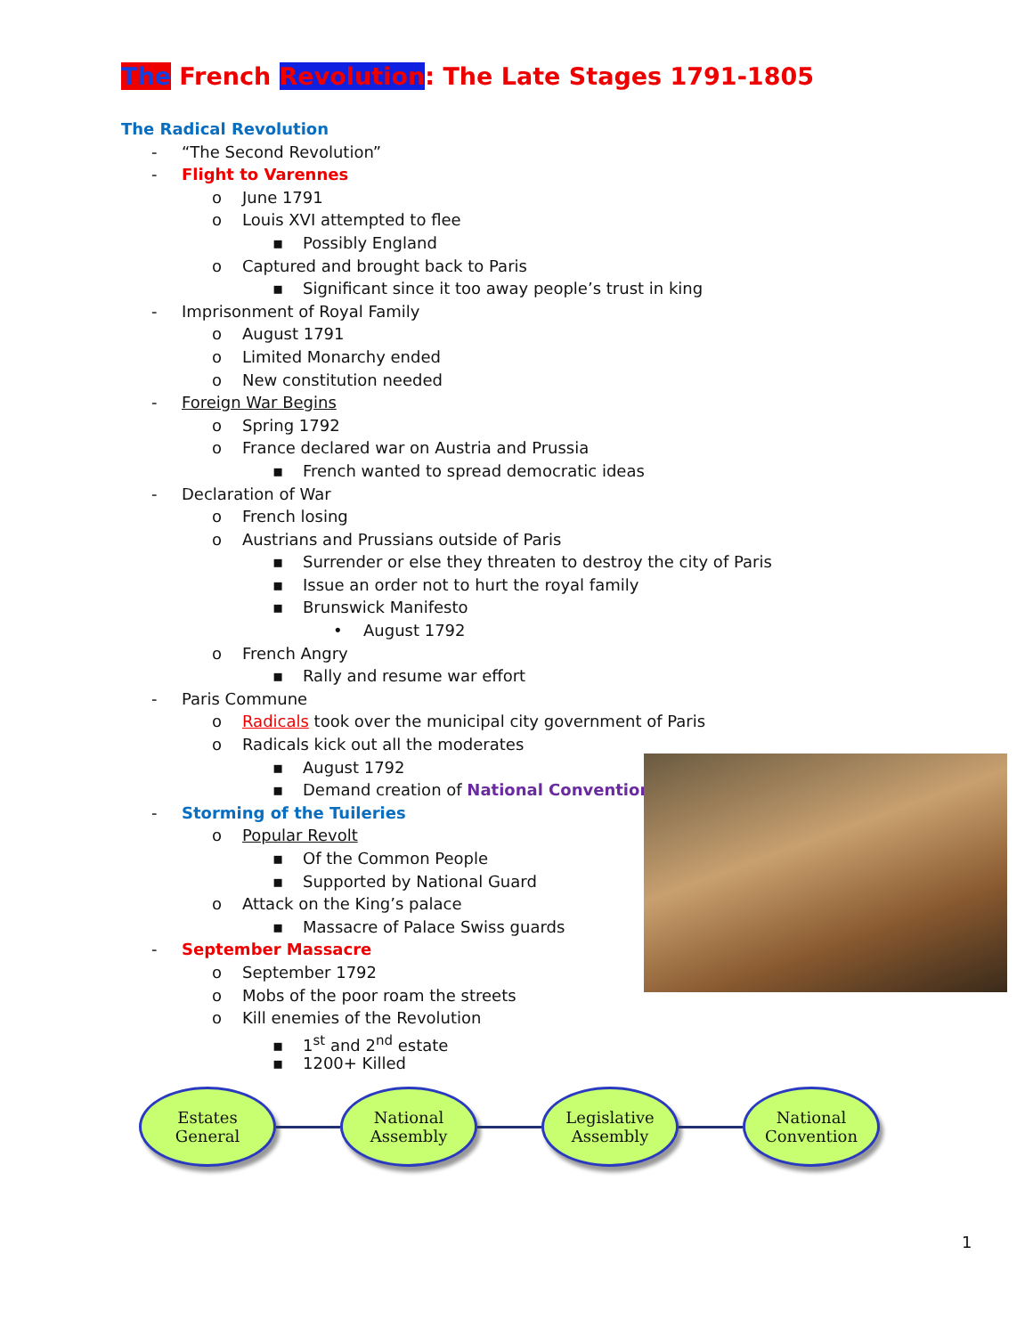The French Revolution: The Late Stages 1791-1805
The Radical Revolution
- “The Second Revolution”
- Flight to Varennes
o June 1791
o Louis XVI attempted to flee
▪ Possibly England
o Captured and brought back to Paris
▪ Significant since it too away people’s trust in king
- Imprisonment of Royal Family
o August 1791
o Limited Monarchy ended
o New constitution needed
- Foreign War Begins
o Spring 1792
o France declared war on Austria and Prussia
▪ French wanted to spread democratic ideas
- Declaration of War
o French losing
o Austrians and Prussians outside of Paris
▪ Surrender or else they threaten to destroy the city of Paris
▪ Issue an order not to hurt the royal family
▪ Brunswick Manifesto
• August 1792
o French Angry
▪ Rally and resume war effort
- Paris Commune
o Radicals took over the municipal city government of Paris
o Radicals kick out all the moderates
▪ August 1792
▪ Demand creation of National Convention
- Storming of the Tuileries
o Popular Revolt
▪ Of the Common People
▪ Supported by National Guard
o Attack on the King’s palace
▪ Massacre of Palace Swiss guards
- September Massacre
o September 1792
o Mobs of the poor roam the streets
o Kill enemies of the Revolution
▪ 1<sup>st</sup> and 2<sup>nd</sup> estate
▪ 1200+ Killed
Estates
General
National
Assembly
Legislative
Assembly
National
Convention
1